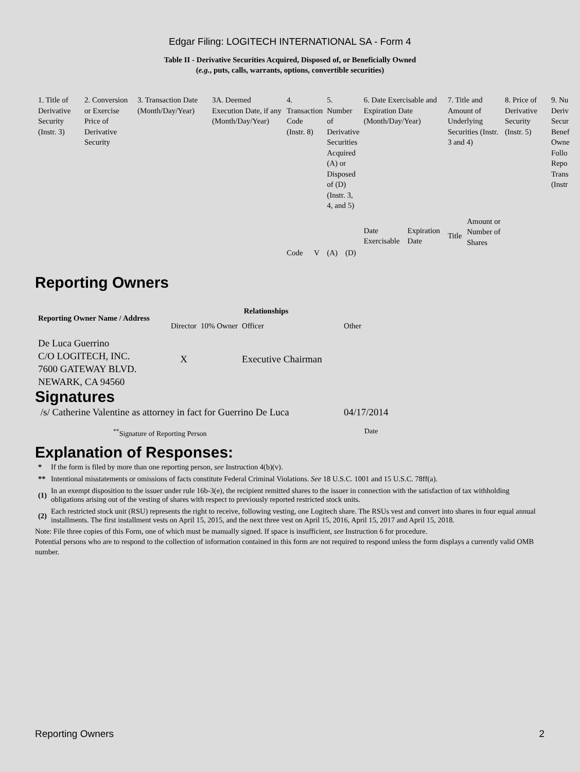Edgar Filing: LOGITECH INTERNATIONAL SA - Form 4
Table II - Derivative Securities Acquired, Disposed of, or Beneficially Owned
(e.g., puts, calls, warrants, options, convertible securities)
| 1. Title of Derivative Security (Instr. 3) | 2. Conversion or Exercise Price of Derivative Security | 3. Transaction Date (Month/Day/Year) | 3A. Deemed Execution Date, if any (Month/Day/Year) | 4. Transaction Code (Instr. 8) | | 5. Number of Derivative Securities Acquired (A) or Disposed of (D) (Instr. 3, 4, and 5) | | 6. Date Exercisable and Expiration Date (Month/Day/Year) | | 7. Title and Amount of Underlying Securities (Instr. 3 and 4) | | 8. Price of Derivative Security (Instr. 5) | 9. Nu Deriv Secur Benef Owne Follo Repo Trans (Instr |
| | | | | | | | | Date Exercisable | Expiration Date | Title | Amount or Number of Shares | | |
| | | | | Code | V | (A) | (D) | | | | | | |
Reporting Owners
| Reporting Owner Name / Address | Relationships | | | |
| --- | --- | --- | --- | --- |
| | Director | 10% Owner | Officer | Other |
| De Luca Guerrino C/O LOGITECH, INC. 7600 GATEWAY BLVD. NEWARK, CA 94560 | X | | Executive Chairman | |
Signatures
| /s/ Catherine Valentine as attorney in fact for Guerrino De Luca | 04/17/2014 |
| <sup>**</sup> Signature of Reporting Person | Date |
Explanation of Responses:
| * | If the form is filed by more than one reporting person, see Instruction 4(b)(v). |
| ** | Intentional misstatements or omissions of facts constitute Federal Criminal Violations. See 18 U.S.C. 1001 and 15 U.S.C. 78ff(a). |
| (1) | In an exempt disposition to the issuer under rule 16b-3(e), the recipient remitted shares to the issuer in connection with the satisfaction of tax withholding obligations arising out of the vesting of shares with respect to previously reported restricted stock units. |
| (2) | Each restricted stock unit (RSU) represents the right to receive, following vesting, one Logitech share. The RSUs vest and convert into shares in four equal annual installments. The first installment vests on April 15, 2015, and the next three vest on April 15, 2016, April 15, 2017 and April 15, 2018. |
Note: File three copies of this Form, one of which must be manually signed. If space is insufficient, see Instruction 6 for procedure.
Potential persons who are to respond to the collection of information contained in this form are not required to respond unless the form displays a currently valid OMB number.
Reporting Owners 2